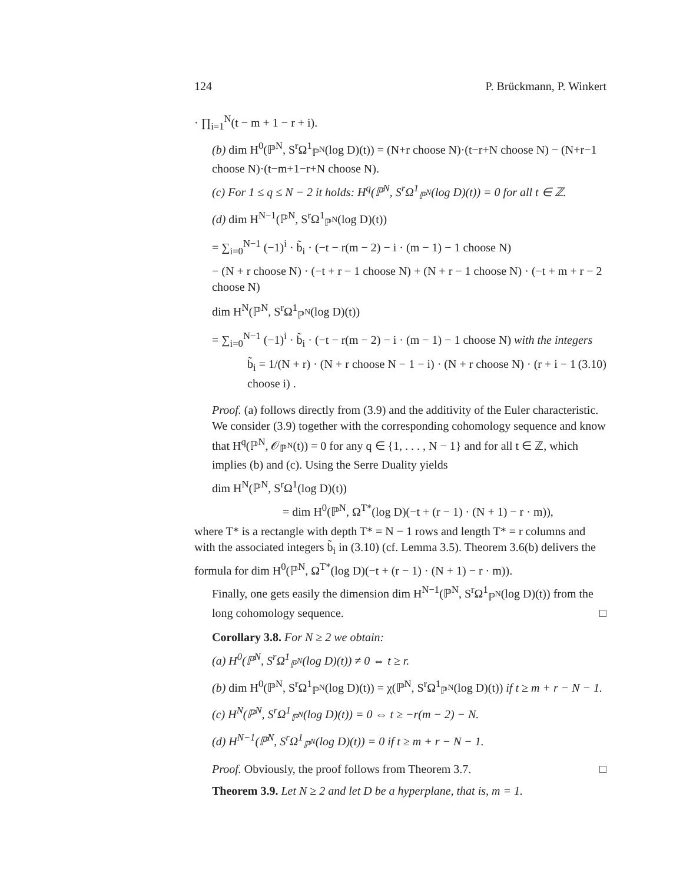124 P. Brückmann, P. Winkert
· ∏<sub>i=1</sub><sup>N</sup>(t − m + 1 − r + i).
(b) dim H<sup>0</sup>(ℙ<sup>N</sup>, S<sup>r</sup>Ω<sup>1</sup><sub>ℙ<sup>N</sup></sub>(log D)(t)) = (N+r choose N)·(t−r+N choose N) − (N+r−1 choose N)·(t−m+1−r+N choose N).
(c) For 1 ≤ q ≤ N − 2 it holds: H<sup>q</sup>(ℙ<sup>N</sup>, S<sup>r</sup>Ω<sup>1</sup><sub>ℙ<sup>N</sup></sub>(log D)(t)) = 0 for all t ∈ ℤ.
(d) dim H<sup>N−1</sup>(ℙ<sup>N</sup>, S<sup>r</sup>Ω<sup>1</sup><sub>ℙ<sup>N</sup></sub>(log D)(t))
= ∑<sub>i=0</sub><sup>N−1</sup> (−1)<sup>i</sup> · b̃<sub>i</sub> · (−t − r(m − 2) − i · (m − 1) − 1 choose N)
− (N + r choose N) · (−t + r − 1 choose N) + (N + r − 1 choose N) · (−t + m + r − 2 choose N)
dim H<sup>N</sup>(ℙ<sup>N</sup>, S<sup>r</sup>Ω<sup>1</sup><sub>ℙ<sup>N</sup></sub>(log D)(t))
= ∑<sub>i=0</sub><sup>N−1</sup> (−1)<sup>i</sup> · b̃<sub>i</sub> · (−t − r(m − 2) − i · (m − 1) − 1 choose N) with the integers
b̃<sub>i</sub> = 1/(N + r) · (N + r choose N − 1 − i) · (N + r choose N) · (r + i − 1 choose i) . (3.10)
Proof. (a) follows directly from (3.9) and the additivity of the Euler characteristic. We consider (3.9) together with the corresponding cohomology sequence and know that H<sup>q</sup>(ℙ<sup>N</sup>, 𝒪<sub>ℙ<sup>N</sup></sub>(t)) = 0 for any q ∈ {1, . . . , N − 1} and for all t ∈ ℤ, which implies (b) and (c). Using the Serre Duality yields
dim H<sup>N</sup>(ℙ<sup>N</sup>, S<sup>r</sup>Ω<sup>1</sup>(log D)(t))
= dim H<sup>0</sup>(ℙ<sup>N</sup>, Ω<sup>T*</sup>(log D)(−t + (r − 1) · (N + 1) − r · m)),
where T* is a rectangle with depth T* = N − 1 rows and length T* = r columns and with the associated integers b̃<sub>i</sub> in (3.10) (cf. Lemma 3.5). Theorem 3.6(b) delivers the formula for dim H<sup>0</sup>(ℙ<sup>N</sup>, Ω<sup>T*</sup>(log D)(−t + (r − 1) · (N + 1) − r · m)).
Finally, one gets easily the dimension dim H<sup>N−1</sup>(ℙ<sup>N</sup>, S<sup>r</sup>Ω<sup>1</sup><sub>ℙ<sup>N</sup></sub>(log D)(t)) from the long cohomology sequence. □
Corollary 3.8. For N ≥ 2 we obtain:
(a) H<sup>0</sup>(ℙ<sup>N</sup>, S<sup>r</sup>Ω<sup>1</sup><sub>ℙ<sup>N</sup></sub>(log D)(t)) ≠ 0 ⇔ t ≥ r.
(b) dim H<sup>0</sup>(ℙ<sup>N</sup>, S<sup>r</sup>Ω<sup>1</sup><sub>ℙ<sup>N</sup></sub>(log D)(t)) = χ(ℙ<sup>N</sup>, S<sup>r</sup>Ω<sup>1</sup><sub>ℙ<sup>N</sup></sub>(log D)(t)) if t ≥ m + r − N − 1.
(c) H<sup>N</sup>(ℙ<sup>N</sup>, S<sup>r</sup>Ω<sup>1</sup><sub>ℙ<sup>N</sup></sub>(log D)(t)) = 0 ⇔ t ≥ −r(m − 2) − N.
(d) H<sup>N−1</sup>(ℙ<sup>N</sup>, S<sup>r</sup>Ω<sup>1</sup><sub>ℙ<sup>N</sup></sub>(log D)(t)) = 0 if t ≥ m + r − N − 1.
Proof. Obviously, the proof follows from Theorem 3.7. □
Theorem 3.9. Let N ≥ 2 and let D be a hyperplane, that is, m = 1.